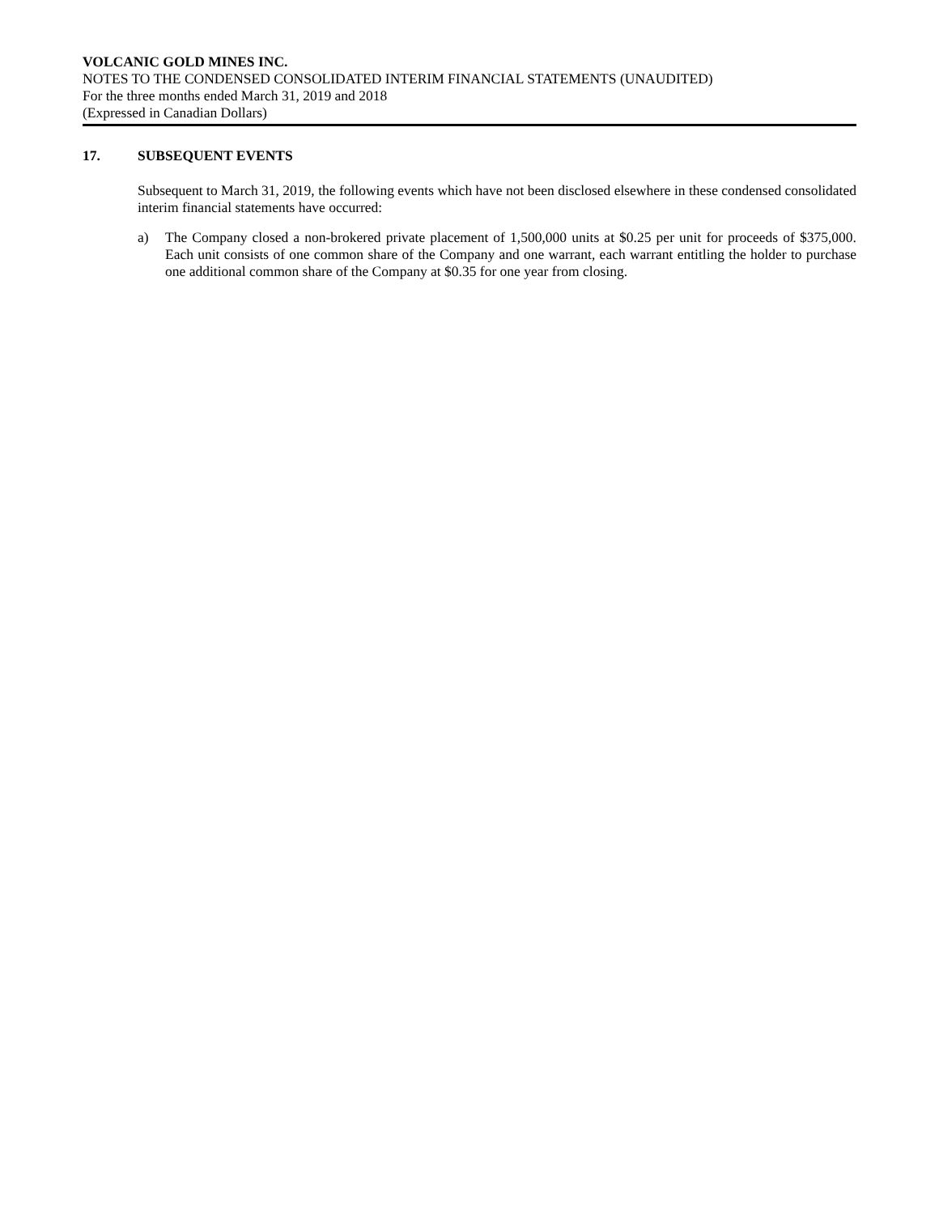VOLCANIC GOLD MINES INC.
NOTES TO THE CONDENSED CONSOLIDATED INTERIM FINANCIAL STATEMENTS (UNAUDITED)
For the three months ended March 31, 2019 and 2018
(Expressed in Canadian Dollars)
17. SUBSEQUENT EVENTS
Subsequent to March 31, 2019, the following events which have not been disclosed elsewhere in these condensed consolidated interim financial statements have occurred:
a) The Company closed a non-brokered private placement of 1,500,000 units at $0.25 per unit for proceeds of $375,000. Each unit consists of one common share of the Company and one warrant, each warrant entitling the holder to purchase one additional common share of the Company at $0.35 for one year from closing.